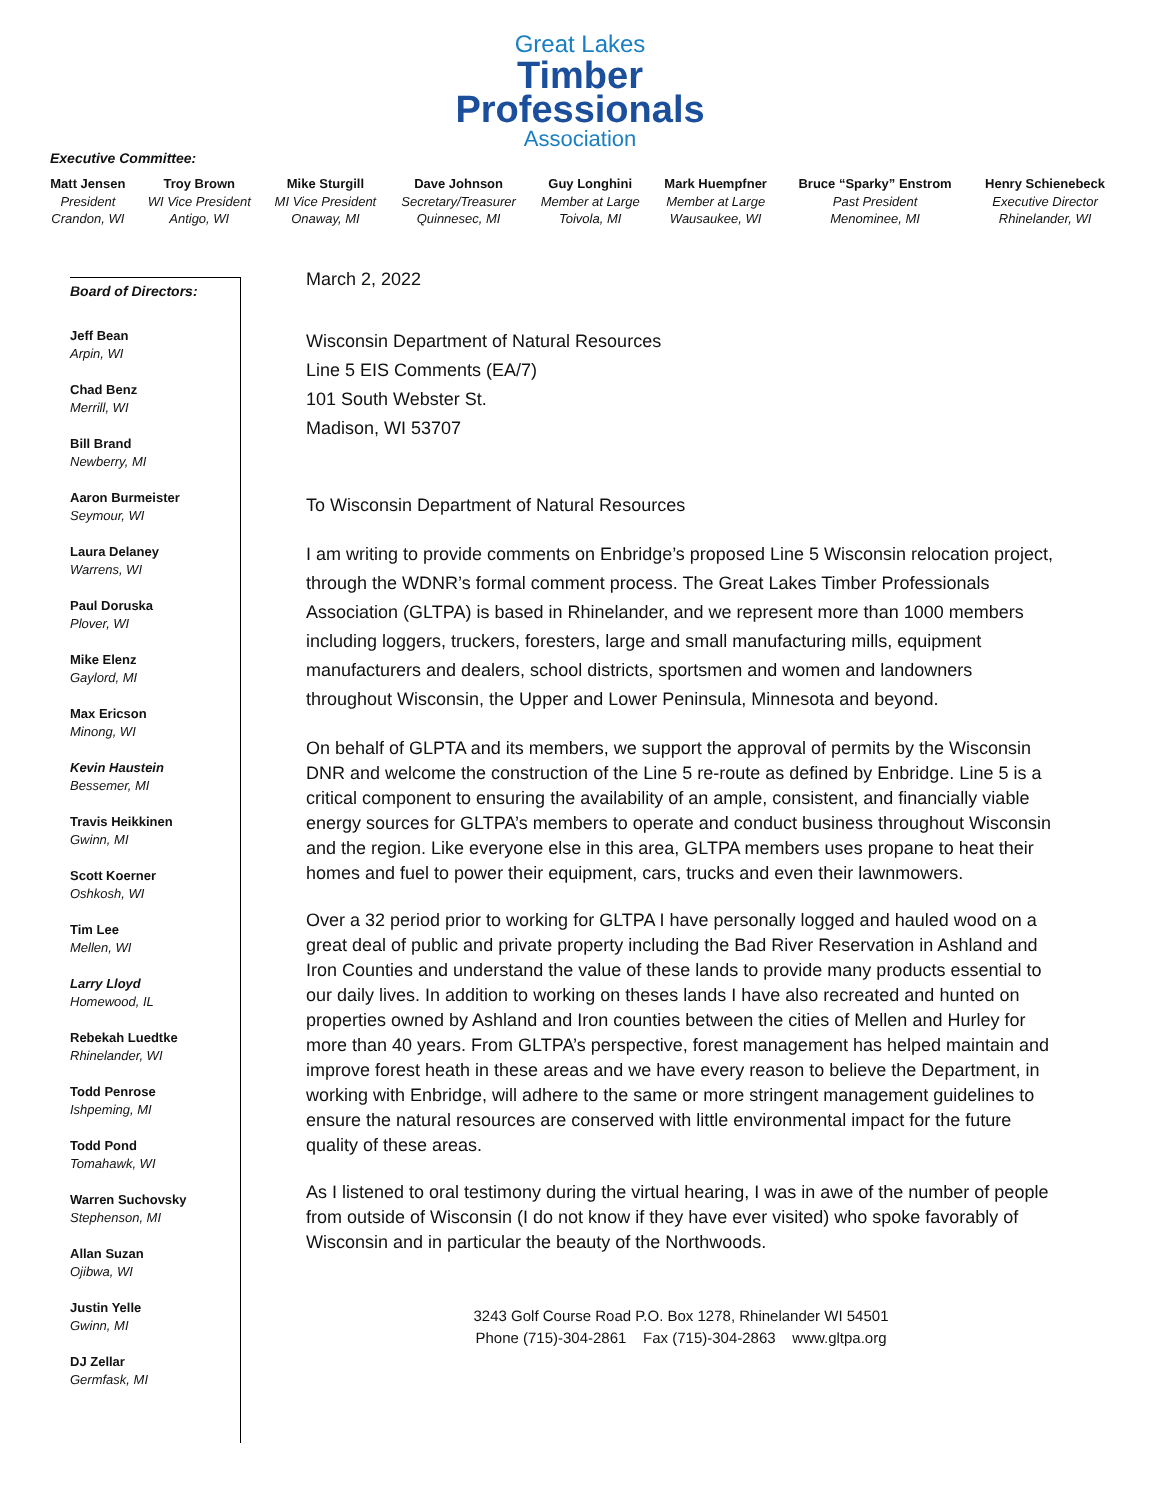Great Lakes
Timber
Professionals
Association
Executive Committee:
| Matt Jensen | Troy Brown | Mike Sturgill | Dave Johnson | Guy Longhini | Mark Huempfner | Bruce “Sparky” Enstrom | Henry Schienebeck |
| --- | --- | --- | --- | --- | --- | --- | --- |
| President | WI Vice President | MI Vice President | Secretary/Treasurer | Member at Large | Member at Large | Past President | Executive Director |
| Crandon, WI | Antigo, WI | Onaway, MI | Quinnesec, MI | Toivola, MI | Wausaukee, WI | Menominee, MI | Rhinelander, WI |
Board of Directors:
Jeff Bean
Arpin, WI
Chad Benz
Merrill, WI
Bill Brand
Newberry, MI
Aaron Burmeister
Seymour, WI
Laura Delaney
Warrens, WI
Paul Doruska
Plover, WI
Mike Elenz
Gaylord, MI
Max Ericson
Minong, WI
Kevin Haustein
Bessemer, MI
Travis Heikkinen
Gwinn, MI
Scott Koerner
Oshkosh, WI
Tim Lee
Mellen, WI
Larry Lloyd
Homewood, IL
Rebekah Luedtke
Rhinelander, WI
Todd Penrose
Ishpeming, MI
Todd Pond
Tomahawk, WI
Warren Suchovsky
Stephenson, MI
Allan Suzan
Ojibwa, WI
Justin Yelle
Gwinn, MI
DJ Zellar
Germfask, MI
March 2, 2022
Wisconsin Department of Natural Resources
Line 5 EIS Comments (EA/7)
101 South Webster St.
Madison, WI 53707
To Wisconsin Department of Natural Resources
I am writing to provide comments on Enbridge’s proposed Line 5 Wisconsin relocation project, through the WDNR’s formal comment process. The Great Lakes Timber Professionals Association (GLTPA) is based in Rhinelander, and we represent more than 1000 members including loggers, truckers, foresters, large and small manufacturing mills, equipment manufacturers and dealers, school districts, sportsmen and women and landowners throughout Wisconsin, the Upper and Lower Peninsula, Minnesota and beyond.
On behalf of GLPTA and its members, we support the approval of permits by the Wisconsin DNR and welcome the construction of the Line 5 re-route as defined by Enbridge. Line 5 is a critical component to ensuring the availability of an ample, consistent, and financially viable energy sources for GLTPA’s members to operate and conduct business throughout Wisconsin and the region. Like everyone else in this area, GLTPA members uses propane to heat their homes and fuel to power their equipment, cars, trucks and even their lawnmowers.
Over a 32 period prior to working for GLTPA I have personally logged and hauled wood on a great deal of public and private property including the Bad River Reservation in Ashland and Iron Counties and understand the value of these lands to provide many products essential to our daily lives. In addition to working on theses lands I have also recreated and hunted on properties owned by Ashland and Iron counties between the cities of Mellen and Hurley for more than 40 years. From GLTPA’s perspective, forest management has helped maintain and improve forest heath in these areas and we have every reason to believe the Department, in working with Enbridge, will adhere to the same or more stringent management guidelines to ensure the natural resources are conserved with little environmental impact for the future quality of these areas.
As I listened to oral testimony during the virtual hearing, I was in awe of the number of people from outside of Wisconsin (I do not know if they have ever visited) who spoke favorably of Wisconsin and in particular the beauty of the Northwoods.
3243 Golf Course Road P.O. Box 1278, Rhinelander WI 54501
Phone (715)-304-2861 Fax (715)-304-2863 www.gltpa.org